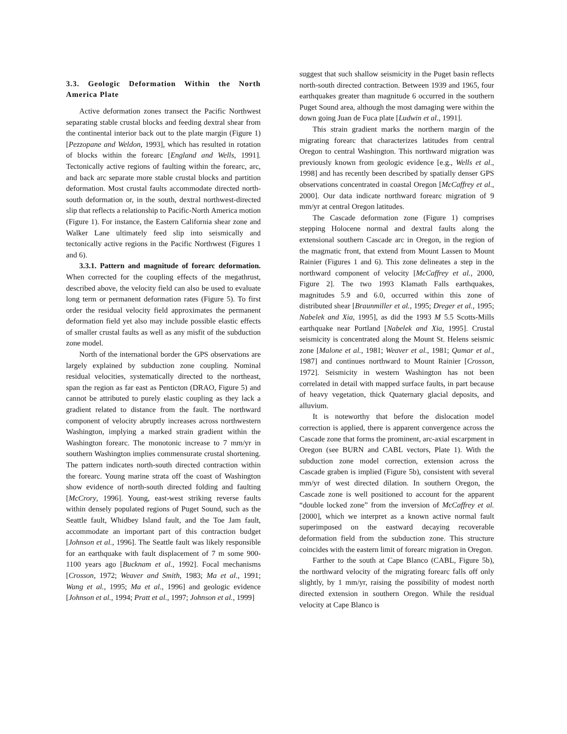3.3. Geologic Deformation Within the North America Plate
Active deformation zones transect the Pacific Northwest separating stable crustal blocks and feeding dextral shear from the continental interior back out to the plate margin (Figure 1) [Pezzopane and Weldon, 1993], which has resulted in rotation of blocks within the forearc [England and Wells, 1991]. Tectonically active regions of faulting within the forearc, arc, and back arc separate more stable crustal blocks and partition deformation. Most crustal faults accommodate directed north-south deformation or, in the south, dextral northwest-directed slip that reflects a relationship to Pacific-North America motion (Figure 1). For instance, the Eastern California shear zone and Walker Lane ultimately feed slip into seismically and tectonically active regions in the Pacific Northwest (Figures 1 and 6).
3.3.1. Pattern and magnitude of forearc deformation. When corrected for the coupling effects of the megathrust, described above, the velocity field can also be used to evaluate long term or permanent deformation rates (Figure 5). To first order the residual velocity field approximates the permanent deformation field yet also may include possible elastic effects of smaller crustal faults as well as any misfit of the subduction zone model.
North of the international border the GPS observations are largely explained by subduction zone coupling. Nominal residual velocities, systematically directed to the northeast, span the region as far east as Penticton (DRAO, Figure 5) and cannot be attributed to purely elastic coupling as they lack a gradient related to distance from the fault. The northward component of velocity abruptly increases across northwestern Washington, implying a marked strain gradient within the Washington forearc. The monotonic increase to 7 mm/yr in southern Washington implies commensurate crustal shortening. The pattern indicates north-south directed contraction within the forearc. Young marine strata off the coast of Washington show evidence of north-south directed folding and faulting [McCrory, 1996]. Young, east-west striking reverse faults within densely populated regions of Puget Sound, such as the Seattle fault, Whidbey Island fault, and the Toe Jam fault, accommodate an important part of this contraction budget [Johnson et al., 1996]. The Seattle fault was likely responsible for an earthquake with fault displacement of 7 m some 900-1100 years ago [Bucknam et al., 1992]. Focal mechanisms [Crosson, 1972; Weaver and Smith, 1983; Ma et al., 1991; Wang et al., 1995; Ma et al., 1996] and geologic evidence [Johnson et al., 1994; Pratt et al., 1997; Johnson et al., 1999]
suggest that such shallow seismicity in the Puget basin reflects north-south directed contraction. Between 1939 and 1965, four earthquakes greater than magnitude 6 occurred in the southern Puget Sound area, although the most damaging were within the down going Juan de Fuca plate [Ludwin et al., 1991].
This strain gradient marks the northern margin of the migrating forearc that characterizes latitudes from central Oregon to central Washington. This northward migration was previously known from geologic evidence [e.g., Wells et al., 1998] and has recently been described by spatially denser GPS observations concentrated in coastal Oregon [McCaffrey et al., 2000]. Our data indicate northward forearc migration of 9 mm/yr at central Oregon latitudes.
The Cascade deformation zone (Figure 1) comprises stepping Holocene normal and dextral faults along the extensional southern Cascade arc in Oregon, in the region of the magmatic front, that extend from Mount Lassen to Mount Rainier (Figures 1 and 6). This zone delineates a step in the northward component of velocity [McCaffrey et al., 2000, Figure 2]. The two 1993 Klamath Falls earthquakes, magnitudes 5.9 and 6.0, occurred within this zone of distributed shear [Braunmiller et al., 1995; Dreger et al., 1995; Nabelek and Xia, 1995], as did the 1993 M 5.5 Scotts-Mills earthquake near Portland [Nabelek and Xia, 1995]. Crustal seismicity is concentrated along the Mount St. Helens seismic zone [Malone et al., 1981; Weaver et al., 1981; Qamar et al., 1987] and continues northward to Mount Rainier [Crosson, 1972]. Seismicity in western Washington has not been correlated in detail with mapped surface faults, in part because of heavy vegetation, thick Quaternary glacial deposits, and alluvium.
It is noteworthy that before the dislocation model correction is applied, there is apparent convergence across the Cascade zone that forms the prominent, arc-axial escarpment in Oregon (see BURN and CABL vectors, Plate 1). With the subduction zone model correction, extension across the Cascade graben is implied (Figure 5b), consistent with several mm/yr of west directed dilation. In southern Oregon, the Cascade zone is well positioned to account for the apparent “double locked zone” from the inversion of McCaffrey et al. [2000], which we interpret as a known active normal fault superimposed on the eastward decaying recoverable deformation field from the subduction zone. This structure coincides with the eastern limit of forearc migration in Oregon.
Farther to the south at Cape Blanco (CABL, Figure 5b), the northward velocity of the migrating forearc falls off only slightly, by 1 mm/yr, raising the possibility of modest north directed extension in southern Oregon. While the residual velocity at Cape Blanco is